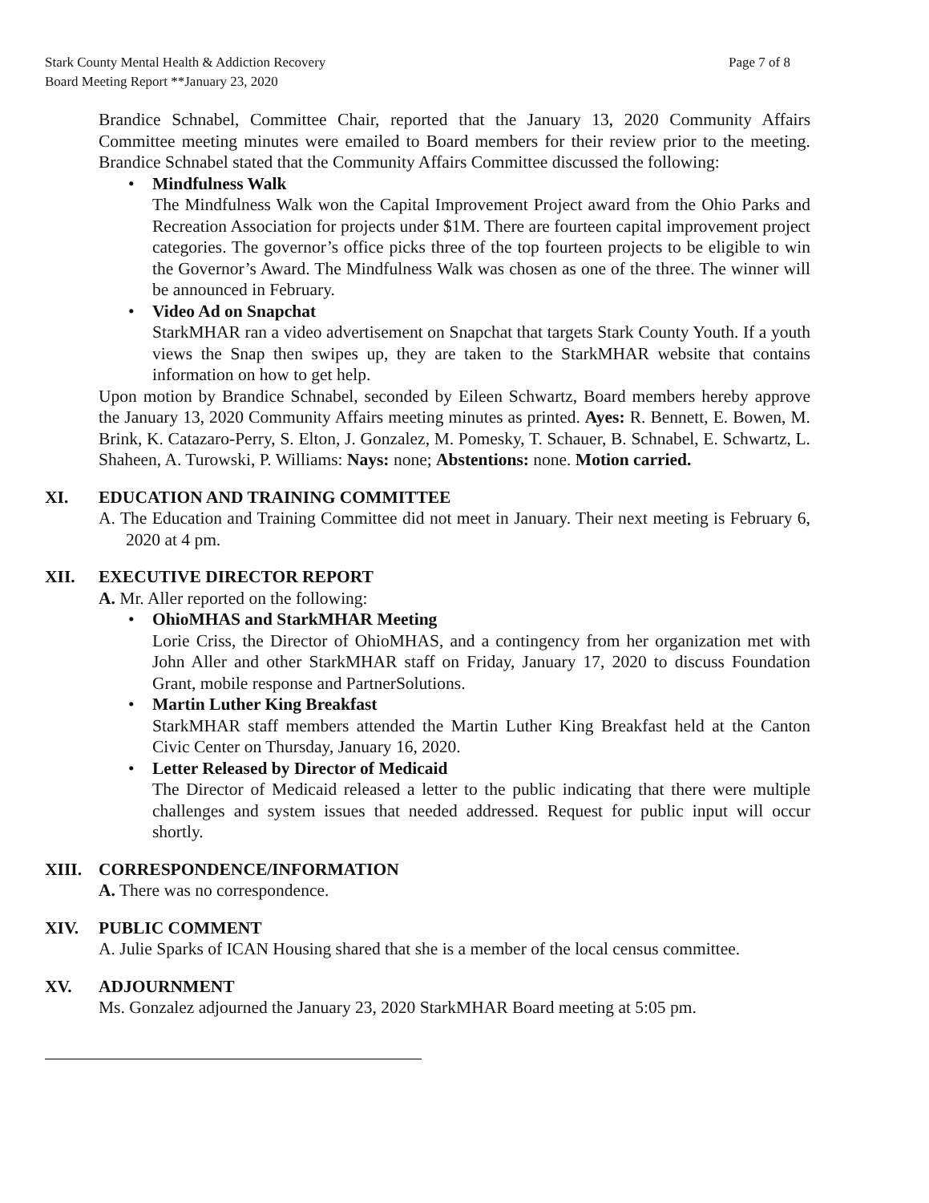Stark County Mental Health & Addiction Recovery
Board Meeting Report **January 23, 2020
Page 7 of 8
Brandice Schnabel, Committee Chair, reported that the January 13, 2020 Community Affairs Committee meeting minutes were emailed to Board members for their review prior to the meeting. Brandice Schnabel stated that the Community Affairs Committee discussed the following:
• Mindfulness Walk
The Mindfulness Walk won the Capital Improvement Project award from the Ohio Parks and Recreation Association for projects under $1M. There are fourteen capital improvement project categories. The governor’s office picks three of the top fourteen projects to be eligible to win the Governor’s Award. The Mindfulness Walk was chosen as one of the three. The winner will be announced in February.
• Video Ad on Snapchat
StarkMHAR ran a video advertisement on Snapchat that targets Stark County Youth. If a youth views the Snap then swipes up, they are taken to the StarkMHAR website that contains information on how to get help.
Upon motion by Brandice Schnabel, seconded by Eileen Schwartz, Board members hereby approve the January 13, 2020 Community Affairs meeting minutes as printed. Ayes: R. Bennett, E. Bowen, M. Brink, K. Catazaro-Perry, S. Elton, J. Gonzalez, M. Pomesky, T. Schauer, B. Schnabel, E. Schwartz, L. Shaheen, A. Turowski, P. Williams: Nays: none; Abstentions: none. Motion carried.
XI. EDUCATION AND TRAINING COMMITTEE
A. The Education and Training Committee did not meet in January. Their next meeting is February 6, 2020 at 4 pm.
XII. EXECUTIVE DIRECTOR REPORT
A. Mr. Aller reported on the following:
• OhioMHAS and StarkMHAR Meeting
Lorie Criss, the Director of OhioMHAS, and a contingency from her organization met with John Aller and other StarkMHAR staff on Friday, January 17, 2020 to discuss Foundation Grant, mobile response and PartnerSolutions.
• Martin Luther King Breakfast
StarkMHAR staff members attended the Martin Luther King Breakfast held at the Canton Civic Center on Thursday, January 16, 2020.
• Letter Released by Director of Medicaid
The Director of Medicaid released a letter to the public indicating that there were multiple challenges and system issues that needed addressed. Request for public input will occur shortly.
XIII. CORRESPONDENCE/INFORMATION
A. There was no correspondence.
XIV. PUBLIC COMMENT
A. Julie Sparks of ICAN Housing shared that she is a member of the local census committee.
XV. ADJOURNMENT
Ms. Gonzalez adjourned the January 23, 2020 StarkMHAR Board meeting at 5:05 pm.